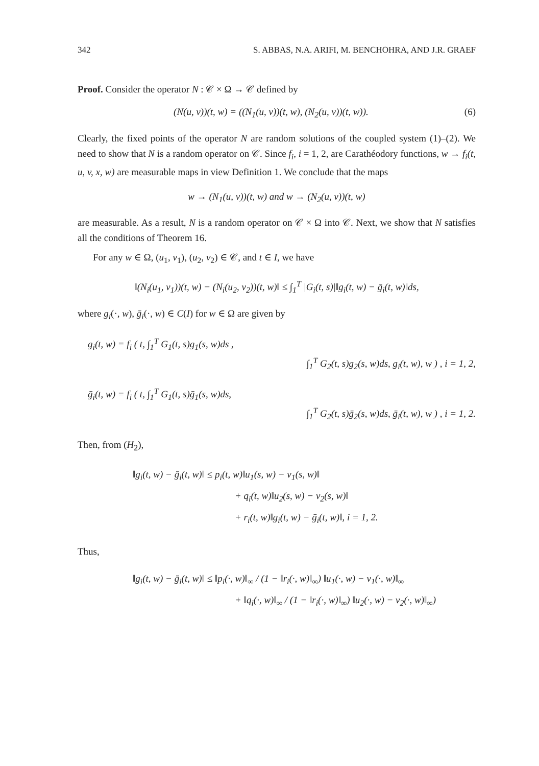342 S. ABBAS, N.A. ARIFI, M. BENCHOHRA, AND J.R. GRAEF
Proof. Consider the operator N : 𝒞 × Ω → 𝒞 defined by
(N(u, v))(t, w) = ((N<sub>1</sub>(u, v))(t, w), (N<sub>2</sub>(u, v))(t, w)). (6)
Clearly, the fixed points of the operator N are random solutions of the coupled system (1)–(2). We need to show that N is a random operator on 𝒞. Since f<sub>i</sub>, i = 1, 2, are Carathéodory functions, w → f<sub>i</sub>(t, u, v, x, w) are measurable maps in view Definition 1. We conclude that the maps
w → (N<sub>1</sub>(u, v))(t, w) and w → (N<sub>2</sub>(u, v))(t, w)
are measurable. As a result, N is a random operator on 𝒞 × Ω into 𝒞. Next, we show that N satisfies all the conditions of Theorem 16.
For any w ∈ Ω, (u<sub>1</sub>, v<sub>1</sub>), (u<sub>2</sub>, v<sub>2</sub>) ∈ 𝒞, and t ∈ I, we have
‖(N<sub>i</sub>(u<sub>1</sub>, v<sub>1</sub>))(t, w) − (N<sub>i</sub>(u<sub>2</sub>, v<sub>2</sub>))(t, w)‖ ≤ ∫<sub>1</sub><sup>T</sup> |G<sub>i</sub>(t, s)|‖g<sub>i</sub>(t, w) − ḡ<sub>i</sub>(t, w)‖ds,
where g<sub>i</sub>(·, w), ḡ<sub>i</sub>(·, w) ∈ C(I) for w ∈ Ω are given by
g<sub>i</sub>(t, w) = f<sub>i</sub> ( t, ∫<sub>1</sub><sup>T</sup> G<sub>1</sub>(t, s)g<sub>1</sub>(s, w)ds ,
∫<sub>1</sub><sup>T</sup> G<sub>2</sub>(t, s)g<sub>2</sub>(s, w)ds, g<sub>i</sub>(t, w), w ) , i = 1, 2,
ḡ<sub>i</sub>(t, w) = f<sub>i</sub> ( t, ∫<sub>1</sub><sup>T</sup> G<sub>1</sub>(t, s)ḡ<sub>1</sub>(s, w)ds,
∫<sub>1</sub><sup>T</sup> G<sub>2</sub>(t, s)ḡ<sub>2</sub>(s, w)ds, ḡ<sub>i</sub>(t, w), w ) , i = 1, 2.
Then, from (H<sub>2</sub>),
‖g<sub>i</sub>(t, w) − ḡ<sub>i</sub>(t, w)‖ ≤ p<sub>i</sub>(t, w)‖u<sub>1</sub>(s, w) − v<sub>1</sub>(s, w)‖
+ q<sub>i</sub>(t, w)‖u<sub>2</sub>(s, w) − v<sub>2</sub>(s, w)‖
+ r<sub>i</sub>(t, w)‖g<sub>i</sub>(t, w) − ḡ<sub>i</sub>(t, w)‖, i = 1, 2.
Thus,
‖g<sub>i</sub>(t, w) − ḡ<sub>i</sub>(t, w)‖ ≤ ‖p<sub>i</sub>(·, w)‖<sub>∞</sub> / (1 − ‖r<sub>i</sub>(·, w)‖<sub>∞</sub>) ‖u<sub>1</sub>(·, w) − v<sub>1</sub>(·, w)‖<sub>∞</sub>
+ ‖q<sub>i</sub>(·, w)‖<sub>∞</sub> / (1 − ‖r<sub>i</sub>(·, w)‖<sub>∞</sub>) ‖u<sub>2</sub>(·, w) − v<sub>2</sub>(·, w)‖<sub>∞</sub>)